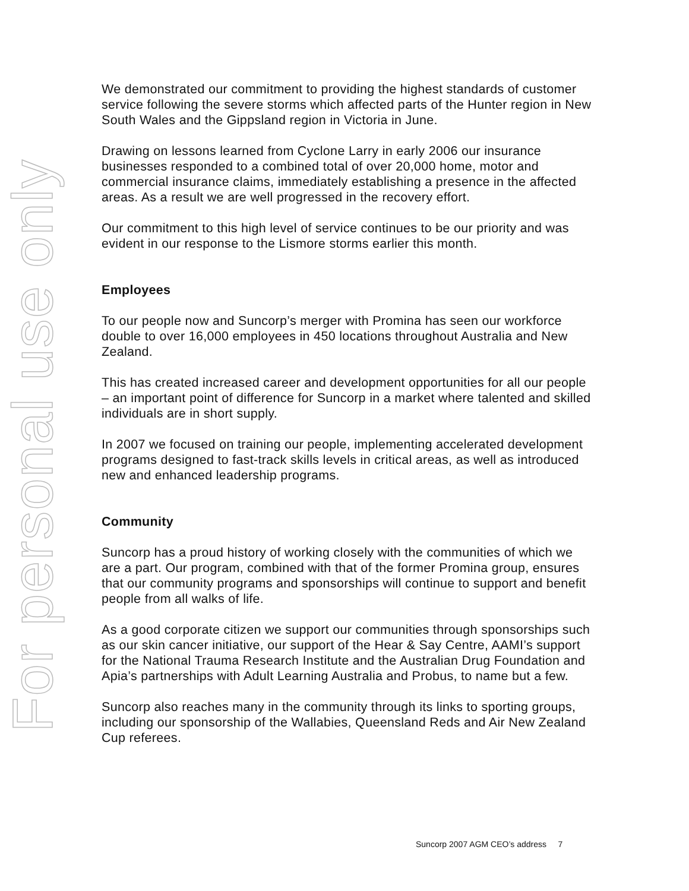For personal use only
We demonstrated our commitment to providing the highest standards of customer service following the severe storms which affected parts of the Hunter region in New South Wales and the Gippsland region in Victoria in June.
Drawing on lessons learned from Cyclone Larry in early 2006 our insurance businesses responded to a combined total of over 20,000 home, motor and commercial insurance claims, immediately establishing a presence in the affected areas. As a result we are well progressed in the recovery effort.
Our commitment to this high level of service continues to be our priority and was evident in our response to the Lismore storms earlier this month.
Employees
To our people now and Suncorp’s merger with Promina has seen our workforce double to over 16,000 employees in 450 locations throughout Australia and New Zealand.
This has created increased career and development opportunities for all our people – an important point of difference for Suncorp in a market where talented and skilled individuals are in short supply.
In 2007 we focused on training our people, implementing accelerated development programs designed to fast-track skills levels in critical areas, as well as introduced new and enhanced leadership programs.
Community
Suncorp has a proud history of working closely with the communities of which we are a part. Our program, combined with that of the former Promina group, ensures that our community programs and sponsorships will continue to support and benefit people from all walks of life.
As a good corporate citizen we support our communities through sponsorships such as our skin cancer initiative, our support of the Hear & Say Centre, AAMI’s support for the National Trauma Research Institute and the Australian Drug Foundation and Apia’s partnerships with Adult Learning Australia and Probus, to name but a few.
Suncorp also reaches many in the community through its links to sporting groups, including our sponsorship of the Wallabies, Queensland Reds and Air New Zealand Cup referees.
Suncorp 2007 AGM CEO’s address 7